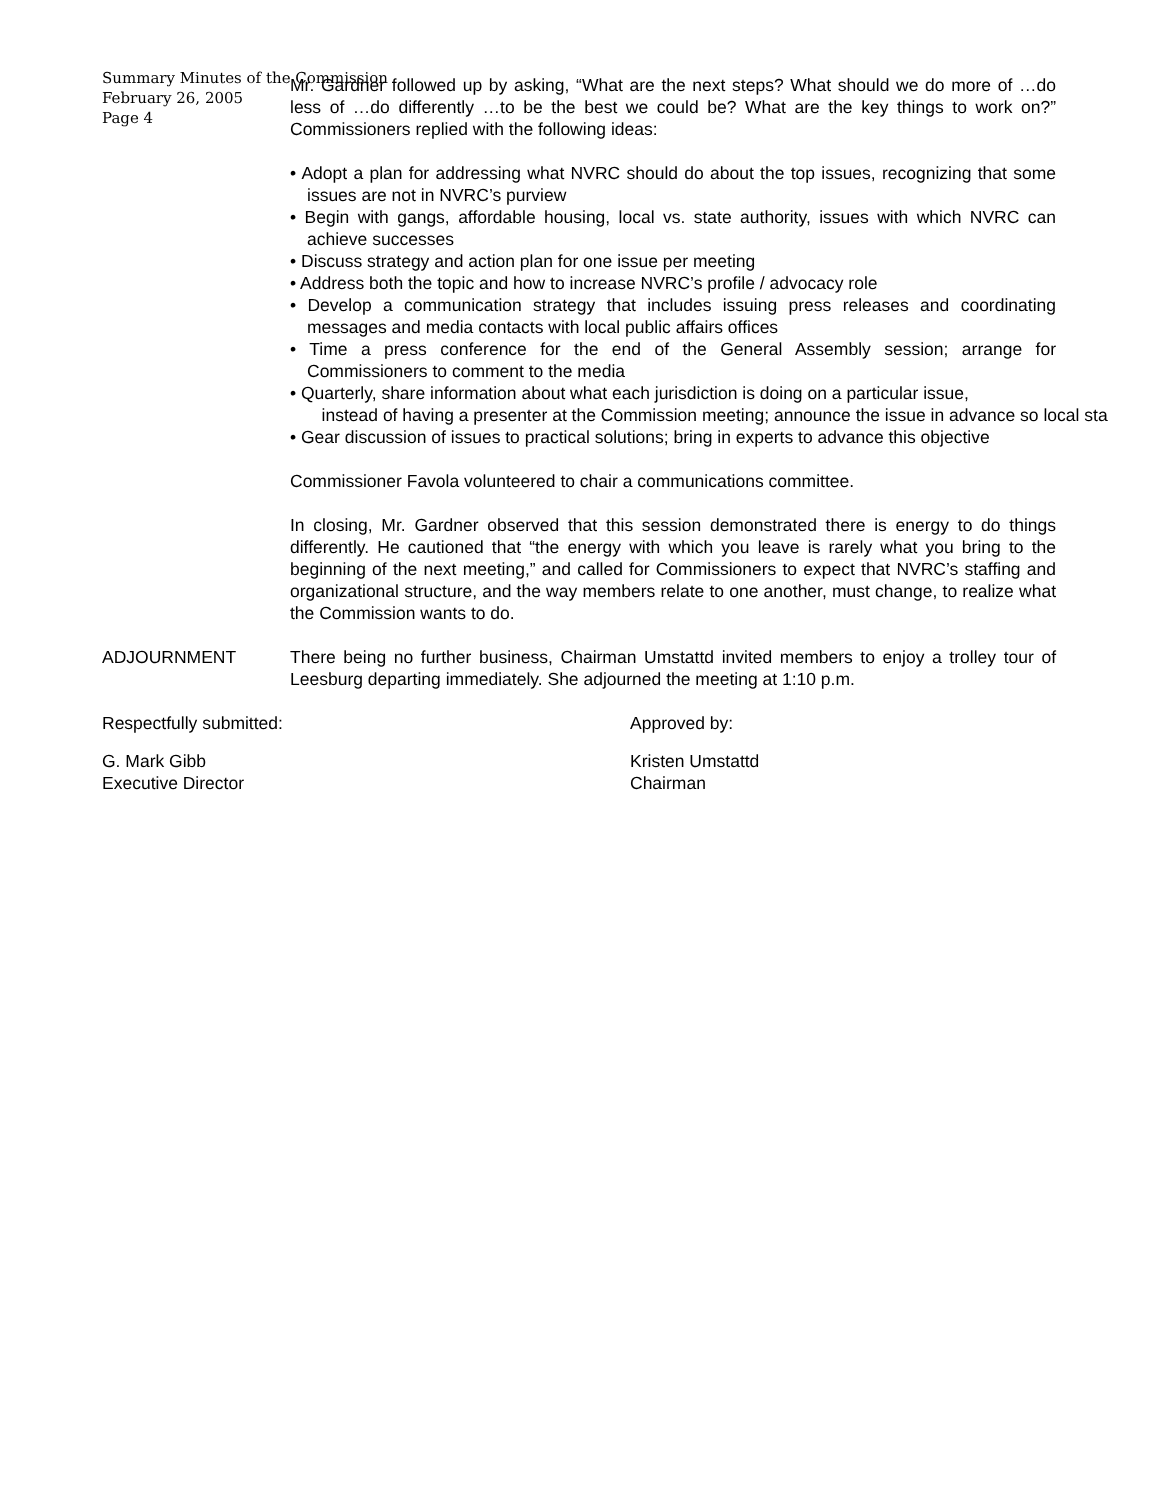Summary Minutes of the Commission
February 26, 2005
Page 4
Mr. Gardner followed up by asking, “What are the next steps? What should we do more of …do less of …do differently …to be the best we could be? What are the key things to work on?” Commissioners replied with the following ideas:
• Adopt a plan for addressing what NVRC should do about the top issues, recognizing that some issues are not in NVRC’s purview
• Begin with gangs, affordable housing, local vs. state authority, issues with which NVRC can achieve successes
• Discuss strategy and action plan for one issue per meeting
• Address both the topic and how to increase NVRC’s profile / advocacy role
• Develop a communication strategy that includes issuing press releases and coordinating messages and media contacts with local public affairs offices
• Time a press conference for the end of the General Assembly session; arrange for Commissioners to comment to the media
• Quarterly, share information about what each jurisdiction is doing on a particular issue,
instead of having a presenter at the Commission meeting; announce the issue in advance so local sta
• Gear discussion of issues to practical solutions; bring in experts to advance this objective
Commissioner Favola volunteered to chair a communications committee.
In closing, Mr. Gardner observed that this session demonstrated there is energy to do things differently. He cautioned that “the energy with which you leave is rarely what you bring to the beginning of the next meeting,” and called for Commissioners to expect that NVRC’s staffing and organizational structure, and the way members relate to one another, must change, to realize what the Commission wants to do.
ADJOURNMENT There being no further business, Chairman Umstattd invited members to enjoy a trolley tour of Leesburg departing immediately. She adjourned the meeting at 1:10 p.m.
Respectfully submitted: Approved by:
G. Mark Gibb
Executive Director
Kristen Umstattd
Chairman